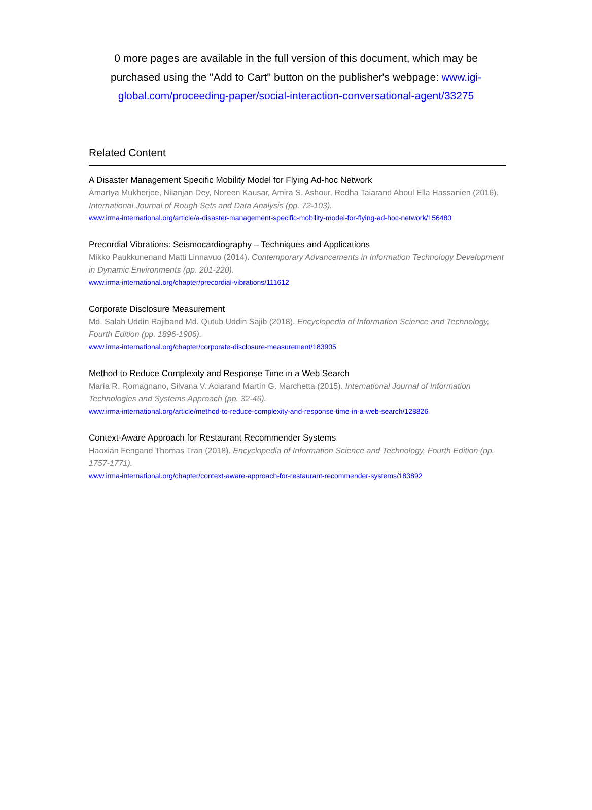0 more pages are available in the full version of this document, which may be purchased using the "Add to Cart" button on the publisher's webpage: www.igi-global.com/proceeding-paper/social-interaction-conversational-agent/33275
Related Content
A Disaster Management Specific Mobility Model for Flying Ad-hoc Network
Amartya Mukherjee, Nilanjan Dey, Noreen Kausar, Amira S. Ashour, Redha Taiarand Aboul Ella Hassanien (2016). International Journal of Rough Sets and Data Analysis (pp. 72-103).
www.irma-international.org/article/a-disaster-management-specific-mobility-model-for-flying-ad-hoc-network/156480
Precordial Vibrations: Seismocardiography – Techniques and Applications
Mikko Paukkunenand Matti Linnavuo (2014). Contemporary Advancements in Information Technology Development in Dynamic Environments (pp. 201-220).
www.irma-international.org/chapter/precordial-vibrations/111612
Corporate Disclosure Measurement
Md. Salah Uddin Rajiband Md. Qutub Uddin Sajib (2018). Encyclopedia of Information Science and Technology, Fourth Edition (pp. 1896-1906).
www.irma-international.org/chapter/corporate-disclosure-measurement/183905
Method to Reduce Complexity and Response Time in a Web Search
María R. Romagnano, Silvana V. Aciarand Martín G. Marchetta (2015). International Journal of Information Technologies and Systems Approach (pp. 32-46).
www.irma-international.org/article/method-to-reduce-complexity-and-response-time-in-a-web-search/128826
Context-Aware Approach for Restaurant Recommender Systems
Haoxian Fengand Thomas Tran (2018). Encyclopedia of Information Science and Technology, Fourth Edition (pp. 1757-1771).
www.irma-international.org/chapter/context-aware-approach-for-restaurant-recommender-systems/183892